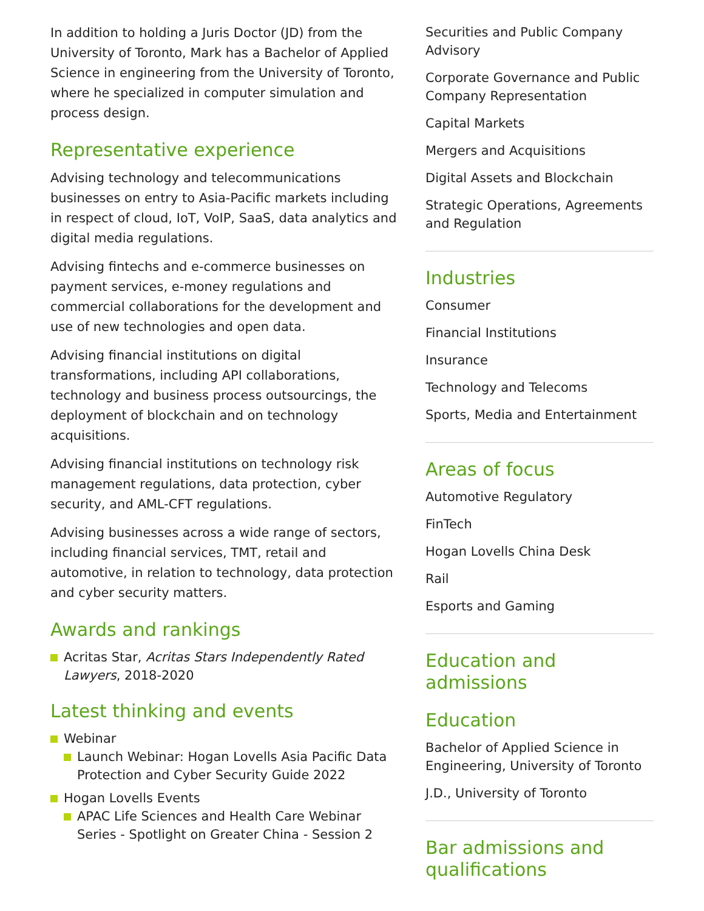In addition to holding a Juris Doctor (JD) from the University of Toronto, Mark has a Bachelor of Applied Science in engineering from the University of Toronto, where he specialized in computer simulation and process design.
Representative experience
Advising technology and telecommunications businesses on entry to Asia-Pacific markets including in respect of cloud, IoT, VoIP, SaaS, data analytics and digital media regulations.
Advising fintechs and e-commerce businesses on payment services, e-money regulations and commercial collaborations for the development and use of new technologies and open data.
Advising financial institutions on digital transformations, including API collaborations, technology and business process outsourcings, the deployment of blockchain and on technology acquisitions.
Advising financial institutions on technology risk management regulations, data protection, cyber security, and AML-CFT regulations.
Advising businesses across a wide range of sectors, including financial services, TMT, retail and automotive, in relation to technology, data protection and cyber security matters.
Awards and rankings
Acritas Star, Acritas Stars Independently Rated Lawyers, 2018-2020
Latest thinking and events
Webinar
Launch Webinar: Hogan Lovells Asia Pacific Data Protection and Cyber Security Guide 2022
Hogan Lovells Events
APAC Life Sciences and Health Care Webinar Series - Spotlight on Greater China - Session 2
Securities and Public Company Advisory
Corporate Governance and Public Company Representation
Capital Markets
Mergers and Acquisitions
Digital Assets and Blockchain
Strategic Operations, Agreements and Regulation
Industries
Consumer
Financial Institutions
Insurance
Technology and Telecoms
Sports, Media and Entertainment
Areas of focus
Automotive Regulatory
FinTech
Hogan Lovells China Desk
Rail
Esports and Gaming
Education and admissions
Education
Bachelor of Applied Science in Engineering, University of Toronto
J.D., University of Toronto
Bar admissions and qualifications